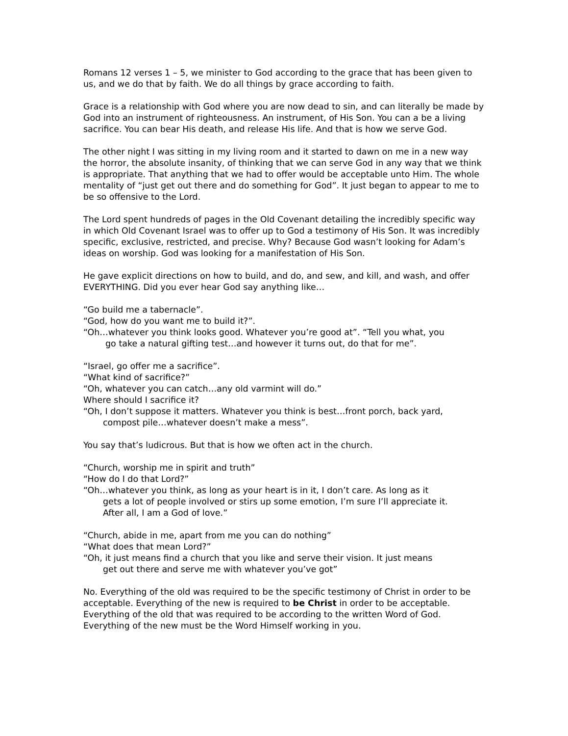Romans 12 verses 1 – 5, we minister to God according to the grace that has been given to us, and we do that by faith. We do all things by grace according to faith.
Grace is a relationship with God where you are now dead to sin, and can literally be made by God into an instrument of righteousness. An instrument, of His Son. You can a be a living sacrifice. You can bear His death, and release His life. And that is how we serve God.
The other night I was sitting in my living room and it started to dawn on me in a new way the horror, the absolute insanity, of thinking that we can serve God in any way that we think is appropriate. That anything that we had to offer would be acceptable unto Him. The whole mentality of “just get out there and do something for God”. It just began to appear to me to be so offensive to the Lord.
The Lord spent hundreds of pages in the Old Covenant detailing the incredibly specific way in which Old Covenant Israel was to offer up to God a testimony of His Son. It was incredibly specific, exclusive, restricted, and precise. Why? Because God wasn’t looking for Adam’s ideas on worship. God was looking for a manifestation of His Son.
He gave explicit directions on how to build, and do, and sew, and kill, and wash, and offer EVERYTHING. Did you ever hear God say anything like…
“Go build me a tabernacle”.
“God, how do you want me to build it?”.
“Oh…whatever you think looks good. Whatever you’re good at”. “Tell you what, you
go take a natural gifting test…and however it turns out, do that for me”.
“Israel, go offer me a sacrifice”.
“What kind of sacrifice?”
“Oh, whatever you can catch…any old varmint will do.”
Where should I sacrifice it?
“Oh, I don’t suppose it matters. Whatever you think is best…front porch, back yard,
compost pile…whatever doesn’t make a mess”.
You say that’s ludicrous. But that is how we often act in the church.
“Church, worship me in spirit and truth”
“How do I do that Lord?”
“Oh…whatever you think, as long as your heart is in it, I don’t care. As long as it
gets a lot of people involved or stirs up some emotion, I’m sure I’ll appreciate it.
After all, I am a God of love.”
“Church, abide in me, apart from me you can do nothing”
“What does that mean Lord?”
“Oh, it just means find a church that you like and serve their vision. It just means
get out there and serve me with whatever you’ve got”
No. Everything of the old was required to be the specific testimony of Christ in order to be acceptable. Everything of the new is required to be Christ in order to be acceptable. Everything of the old that was required to be according to the written Word of God. Everything of the new must be the Word Himself working in you.